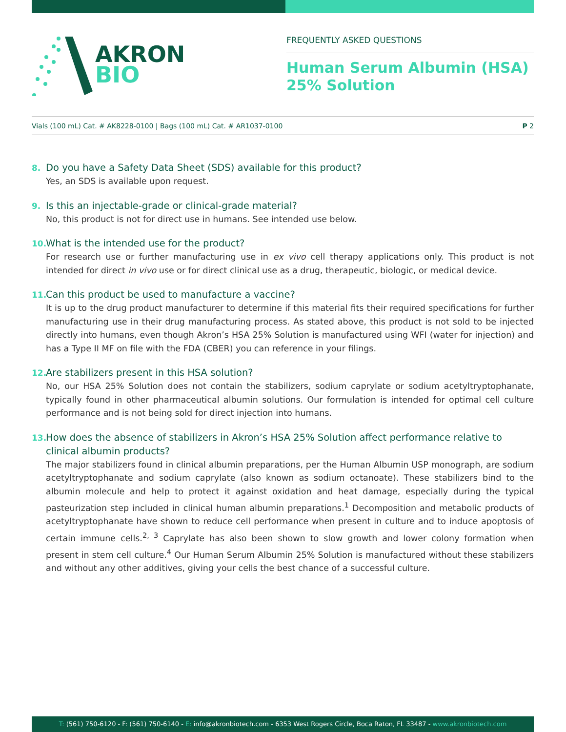AKRON
BIO
FREQUENTLY ASKED QUESTIONS
Human Serum Albumin (HSA)
25% Solution
Vials (100 mL) Cat. # AK8228-0100 | Bags (100 mL) Cat. # AR1037-0100
P 2
8. Do you have a Safety Data Sheet (SDS) available for this product?
Yes, an SDS is available upon request.
9. Is this an injectable-grade or clinical-grade material?
No, this product is not for direct use in humans. See intended use below.
10. What is the intended use for the product?
For research use or further manufacturing use in ex vivo cell therapy applications only. This product is not intended for direct in vivo use or for direct clinical use as a drug, therapeutic, biologic, or medical device.
11. Can this product be used to manufacture a vaccine?
It is up to the drug product manufacturer to determine if this material fits their required specifications for further manufacturing use in their drug manufacturing process. As stated above, this product is not sold to be injected directly into humans, even though Akron’s HSA 25% Solution is manufactured using WFI (water for injection) and has a Type II MF on file with the FDA (CBER) you can reference in your filings.
12. Are stabilizers present in this HSA solution?
No, our HSA 25% Solution does not contain the stabilizers, sodium caprylate or sodium acetyltryptophanate, typically found in other pharmaceutical albumin solutions. Our formulation is intended for optimal cell culture performance and is not being sold for direct injection into humans.
13. How does the absence of stabilizers in Akron’s HSA 25% Solution affect performance relative to clinical albumin products?
The major stabilizers found in clinical albumin preparations, per the Human Albumin USP monograph, are sodium acetyltryptophanate and sodium caprylate (also known as sodium octanoate). These stabilizers bind to the albumin molecule and help to protect it against oxidation and heat damage, especially during the typical pasteurization step included in clinical human albumin preparations.<sup>1</sup> Decomposition and metabolic products of acetyltryptophanate have shown to reduce cell performance when present in culture and to induce apoptosis of certain immune cells.<sup>2, 3</sup> Caprylate has also been shown to slow growth and lower colony formation when present in stem cell culture.<sup>4</sup> Our Human Serum Albumin 25% Solution is manufactured without these stabilizers and without any other additives, giving your cells the best chance of a successful culture.
T: (561) 750-6120 - F: (561) 750-6140 - E: info@akronbiotech.com - 6353 West Rogers Circle, Boca Raton, FL 33487 - www.akronbiotech.com